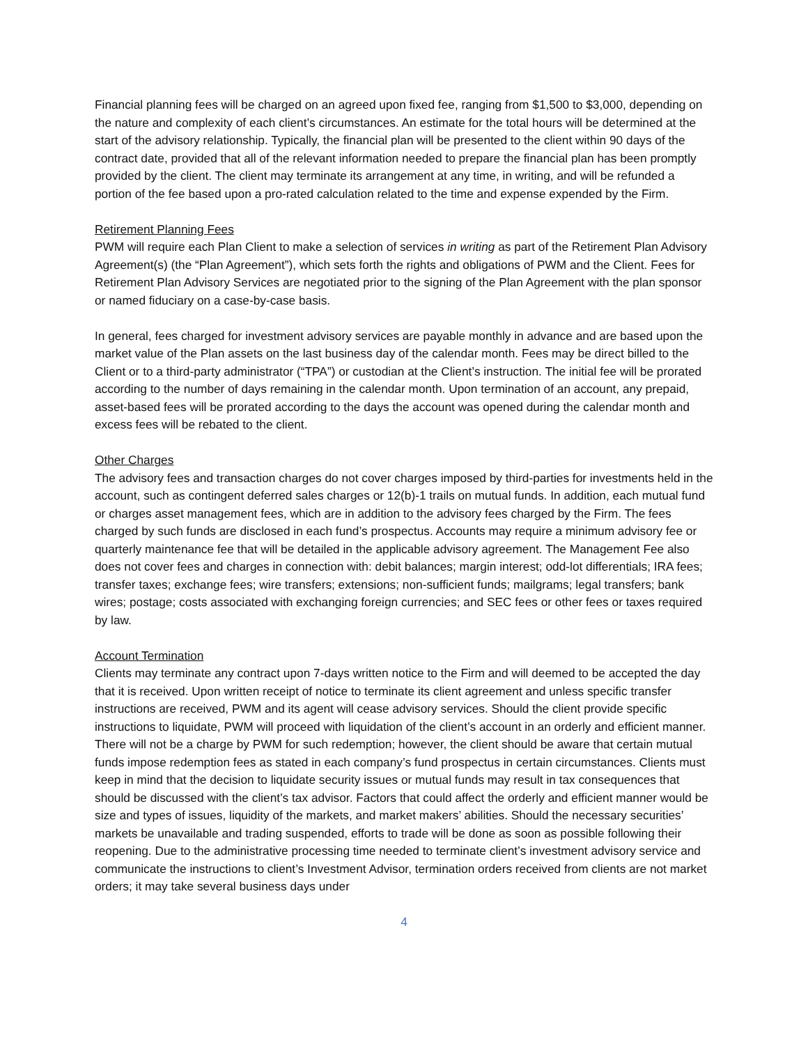Financial planning fees will be charged on an agreed upon fixed fee, ranging from $1,500 to $3,000, depending on the nature and complexity of each client’s circumstances. An estimate for the total hours will be determined at the start of the advisory relationship. Typically, the financial plan will be presented to the client within 90 days of the contract date, provided that all of the relevant information needed to prepare the financial plan has been promptly provided by the client. The client may terminate its arrangement at any time, in writing, and will be refunded a portion of the fee based upon a pro-rated calculation related to the time and expense expended by the Firm.
Retirement Planning Fees
PWM will require each Plan Client to make a selection of services in writing as part of the Retirement Plan Advisory Agreement(s) (the “Plan Agreement”), which sets forth the rights and obligations of PWM and the Client. Fees for Retirement Plan Advisory Services are negotiated prior to the signing of the Plan Agreement with the plan sponsor or named fiduciary on a case-by-case basis.
In general, fees charged for investment advisory services are payable monthly in advance and are based upon the market value of the Plan assets on the last business day of the calendar month. Fees may be direct billed to the Client or to a third-party administrator (“TPA”) or custodian at the Client’s instruction. The initial fee will be prorated according to the number of days remaining in the calendar month. Upon termination of an account, any prepaid, asset-based fees will be prorated according to the days the account was opened during the calendar month and excess fees will be rebated to the client.
Other Charges
The advisory fees and transaction charges do not cover charges imposed by third-parties for investments held in the account, such as contingent deferred sales charges or 12(b)-1 trails on mutual funds. In addition, each mutual fund or charges asset management fees, which are in addition to the advisory fees charged by the Firm. The fees charged by such funds are disclosed in each fund’s prospectus. Accounts may require a minimum advisory fee or quarterly maintenance fee that will be detailed in the applicable advisory agreement. The Management Fee also does not cover fees and charges in connection with: debit balances; margin interest; odd-lot differentials; IRA fees; transfer taxes; exchange fees; wire transfers; extensions; non-sufficient funds; mailgrams; legal transfers; bank wires; postage; costs associated with exchanging foreign currencies; and SEC fees or other fees or taxes required by law.
Account Termination
Clients may terminate any contract upon 7-days written notice to the Firm and will deemed to be accepted the day that it is received. Upon written receipt of notice to terminate its client agreement and unless specific transfer instructions are received, PWM and its agent will cease advisory services. Should the client provide specific instructions to liquidate, PWM will proceed with liquidation of the client’s account in an orderly and efficient manner. There will not be a charge by PWM for such redemption; however, the client should be aware that certain mutual funds impose redemption fees as stated in each company’s fund prospectus in certain circumstances. Clients must keep in mind that the decision to liquidate security issues or mutual funds may result in tax consequences that should be discussed with the client’s tax advisor. Factors that could affect the orderly and efficient manner would be size and types of issues, liquidity of the markets, and market makers’ abilities. Should the necessary securities’ markets be unavailable and trading suspended, efforts to trade will be done as soon as possible following their reopening. Due to the administrative processing time needed to terminate client’s investment advisory service and communicate the instructions to client’s Investment Advisor, termination orders received from clients are not market orders; it may take several business days under
4